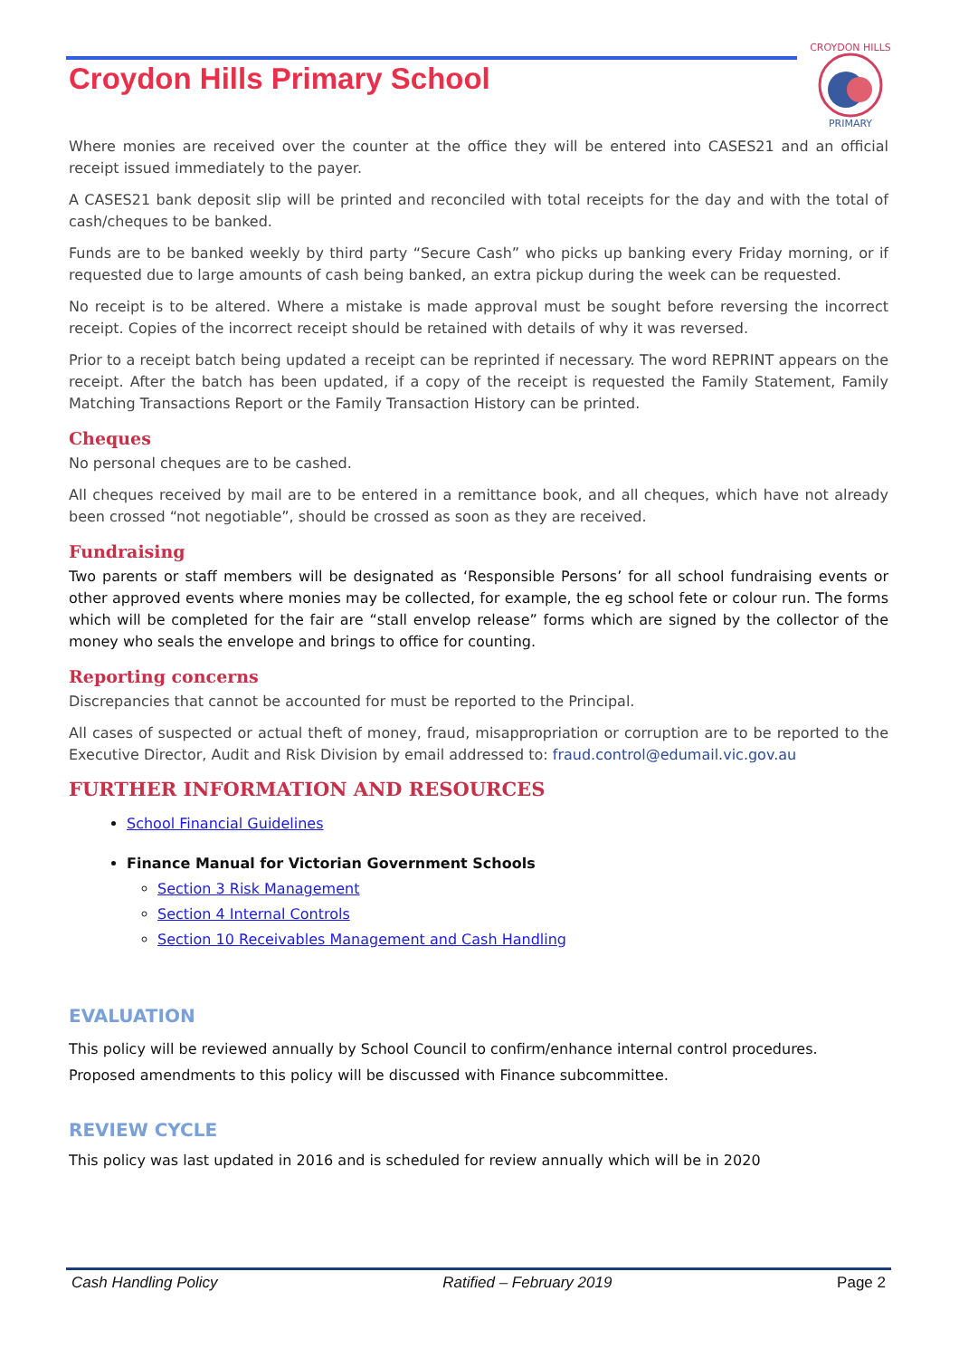Croydon Hills Primary School
CROYDON HILLS
PRIMARY
Where monies are received over the counter at the office they will be entered into CASES21 and an official receipt issued immediately to the payer.
A CASES21 bank deposit slip will be printed and reconciled with total receipts for the day and with the total of cash/cheques to be banked.
Funds are to be banked weekly by third party “Secure Cash” who picks up banking every Friday morning, or if requested due to large amounts of cash being banked, an extra pickup during the week can be requested.
No receipt is to be altered. Where a mistake is made approval must be sought before reversing the incorrect receipt. Copies of the incorrect receipt should be retained with details of why it was reversed.
Prior to a receipt batch being updated a receipt can be reprinted if necessary. The word REPRINT appears on the receipt. After the batch has been updated, if a copy of the receipt is requested the Family Statement, Family Matching Transactions Report or the Family Transaction History can be printed.
Cheques
No personal cheques are to be cashed.
All cheques received by mail are to be entered in a remittance book, and all cheques, which have not already been crossed “not negotiable”, should be crossed as soon as they are received.
Fundraising
Two parents or staff members will be designated as ‘Responsible Persons’ for all school fundraising events or other approved events where monies may be collected, for example, the eg school fete or colour run. The forms which will be completed for the fair are “stall envelop release” forms which are signed by the collector of the money who seals the envelope and brings to office for counting.
Reporting concerns
Discrepancies that cannot be accounted for must be reported to the Principal.
All cases of suspected or actual theft of money, fraud, misappropriation or corruption are to be reported to the Executive Director, Audit and Risk Division by email addressed to: fraud.control@edumail.vic.gov.au
FURTHER INFORMATION AND RESOURCES
School Financial Guidelines
Finance Manual for Victorian Government Schools
Section 3 Risk Management
Section 4 Internal Controls
Section 10 Receivables Management and Cash Handling
EVALUATION
This policy will be reviewed annually by School Council to confirm/enhance internal control procedures.
Proposed amendments to this policy will be discussed with Finance subcommittee.
REVIEW CYCLE
This policy was last updated in 2016 and is scheduled for review annually which will be in 2020
Cash Handling Policy Ratified – February 2019 Page 2